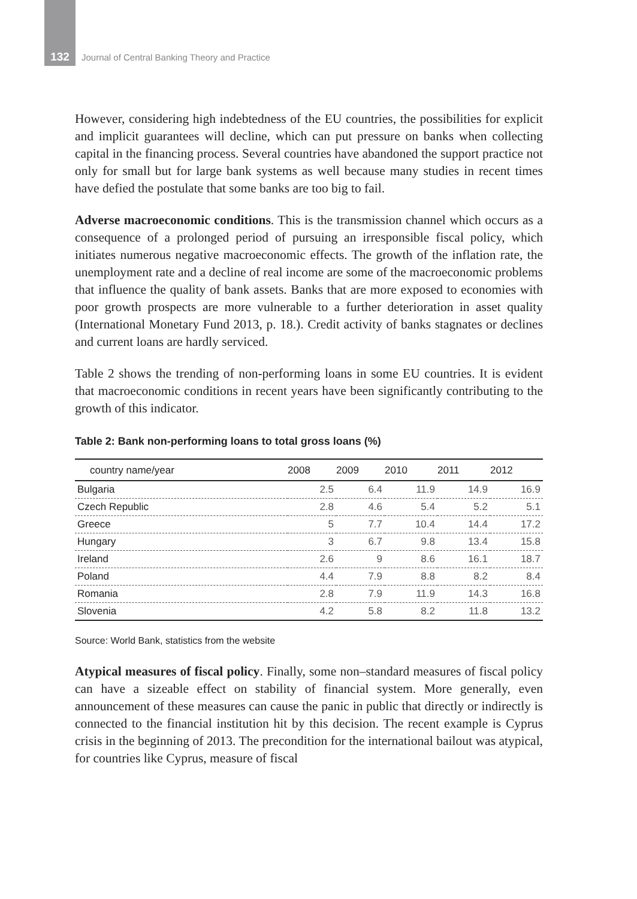132 Journal of Central Banking Theory and Practice
However, considering high indebtedness of the EU countries, the possibilities for explicit and implicit guarantees will decline, which can put pressure on banks when collecting capital in the financing process. Several countries have abandoned the support practice not only for small but for large bank systems as well because many studies in recent times have defied the postulate that some banks are too big to fail.
Adverse macroeconomic conditions. This is the transmission channel which occurs as a consequence of a prolonged period of pursuing an irresponsible fiscal policy, which initiates numerous negative macroeconomic effects. The growth of the inflation rate, the unemployment rate and a decline of real income are some of the macroeconomic problems that influence the quality of bank assets. Banks that are more exposed to economies with poor growth prospects are more vulnerable to a further deterioration in asset quality (International Monetary Fund 2013, p. 18.). Credit activity of banks stagnates or declines and current loans are hardly serviced.
Table 2 shows the trending of non-performing loans in some EU countries. It is evident that macroeconomic conditions in recent years have been significantly contributing to the growth of this indicator.
Table 2: Bank non-performing loans to total gross loans (%)
| country name/year | 2008 | 2009 | 2010 | 2011 | 2012 |
| --- | --- | --- | --- | --- | --- |
| Bulgaria | 2.5 | 6.4 | 11.9 | 14.9 | 16.9 |
| Czech Republic | 2.8 | 4.6 | 5.4 | 5.2 | 5.1 |
| Greece | 5 | 7.7 | 10.4 | 14.4 | 17.2 |
| Hungary | 3 | 6.7 | 9.8 | 13.4 | 15.8 |
| Ireland | 2.6 | 9 | 8.6 | 16.1 | 18.7 |
| Poland | 4.4 | 7.9 | 8.8 | 8.2 | 8.4 |
| Romania | 2.8 | 7.9 | 11.9 | 14.3 | 16.8 |
| Slovenia | 4.2 | 5.8 | 8.2 | 11.8 | 13.2 |
Source: World Bank, statistics from the website
Atypical measures of fiscal policy. Finally, some non–standard measures of fiscal policy can have a sizeable effect on stability of financial system. More generally, even announcement of these measures can cause the panic in public that directly or indirectly is connected to the financial institution hit by this decision. The recent example is Cyprus crisis in the beginning of 2013. The precondition for the international bailout was atypical, for countries like Cyprus, measure of fiscal